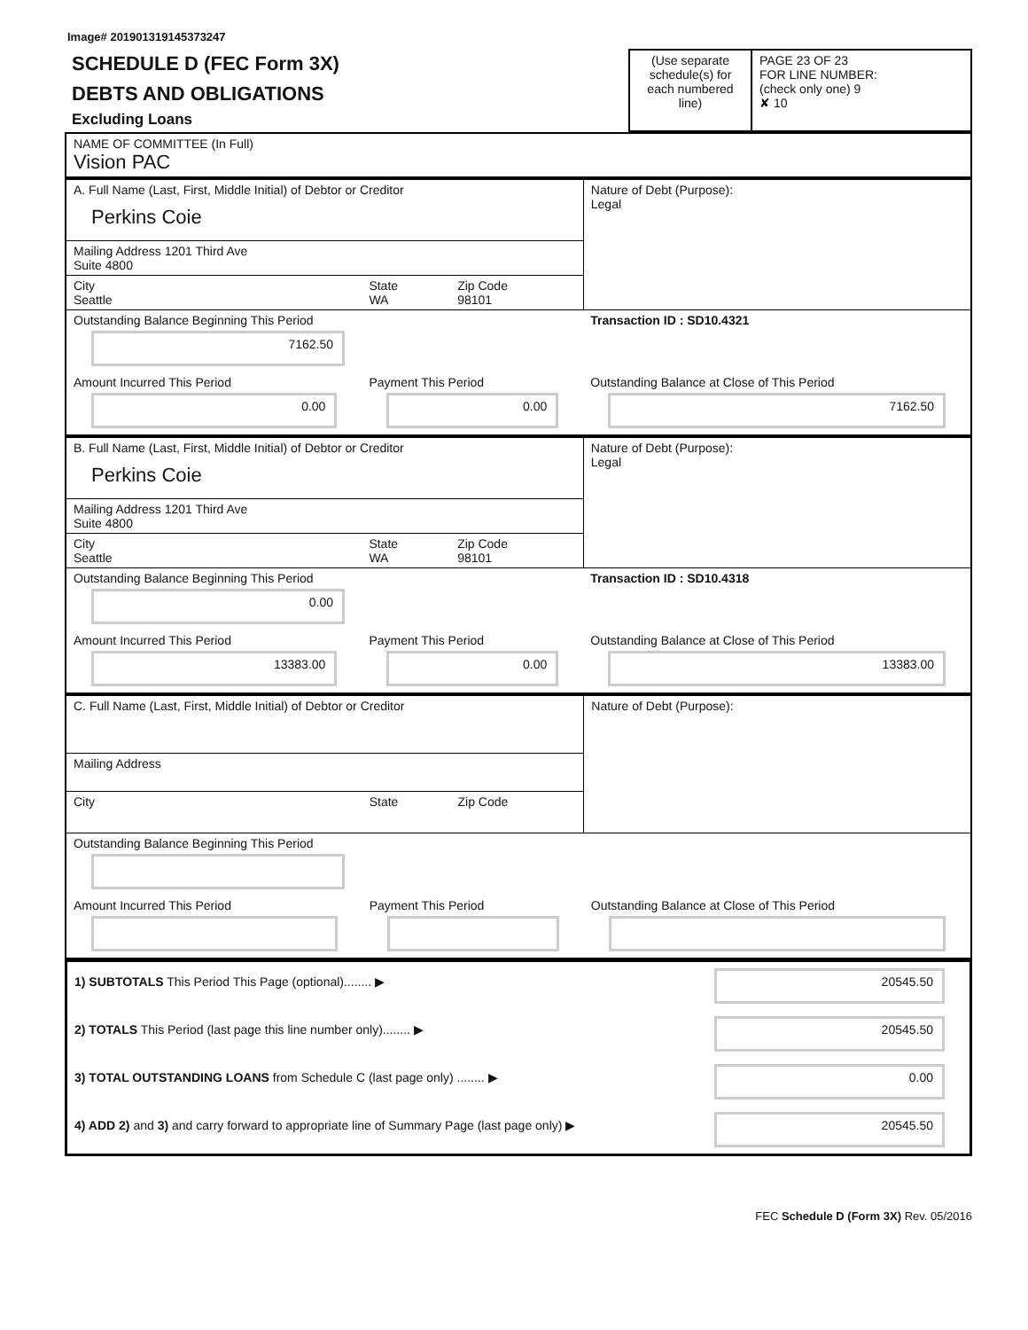Image# 201901319145373247
| SCHEDULE D (FEC Form 3X) DEBTS AND OBLIGATIONS Excluding Loans | (Use separate schedule(s) for each numbered line) | PAGE 23 OF 23 FOR LINE NUMBER: (check only one) 9 ✘ 10 |
| NAME OF COMMITTEE (In Full) Vision PAC |
| A. Full Name (Last, First, Middle Initial) of Debtor or Creditor Perkins Coie | | | Nature of Debt (Purpose): Legal |
| Mailing Address 1201 Third Ave Suite 4800 | | | |
| City Seattle | State WA | Zip Code 98101 | |
| Outstanding Balance Beginning This Period 7162.50 | | | Transaction ID : SD10.4321 |
| Amount Incurred This Period 0.00 | Payment This Period 0.00 | | Outstanding Balance at Close of This Period 7162.50 |
| B. Full Name (Last, First, Middle Initial) of Debtor or Creditor Perkins Coie | | | Nature of Debt (Purpose): Legal |
| Mailing Address 1201 Third Ave Suite 4800 | | | |
| City Seattle | State WA | Zip Code 98101 | |
| Outstanding Balance Beginning This Period 0.00 | | | Transaction ID : SD10.4318 |
| Amount Incurred This Period 13383.00 | Payment This Period 0.00 | | Outstanding Balance at Close of This Period 13383.00 |
| C. Full Name (Last, First, Middle Initial) of Debtor or Creditor | | | Nature of Debt (Purpose): |
| Mailing Address | | | |
| City | State | Zip Code | |
| Outstanding Balance Beginning This Period | | | |
| Amount Incurred This Period | Payment This Period | | Outstanding Balance at Close of This Period |
| 1) SUBTOTALS This Period This Page (optional)........ ▶ | 20545.50 |
| 2) TOTALS This Period (last page this line number only)........ ▶ | 20545.50 |
| 3) TOTAL OUTSTANDING LOANS from Schedule C (last page only) ........ ▶ | 0.00 |
| 4) ADD 2) and 3) and carry forward to appropriate line of Summary Page (last page only) ▶ | 20545.50 |
FEC Schedule D (Form 3X) Rev. 05/2016